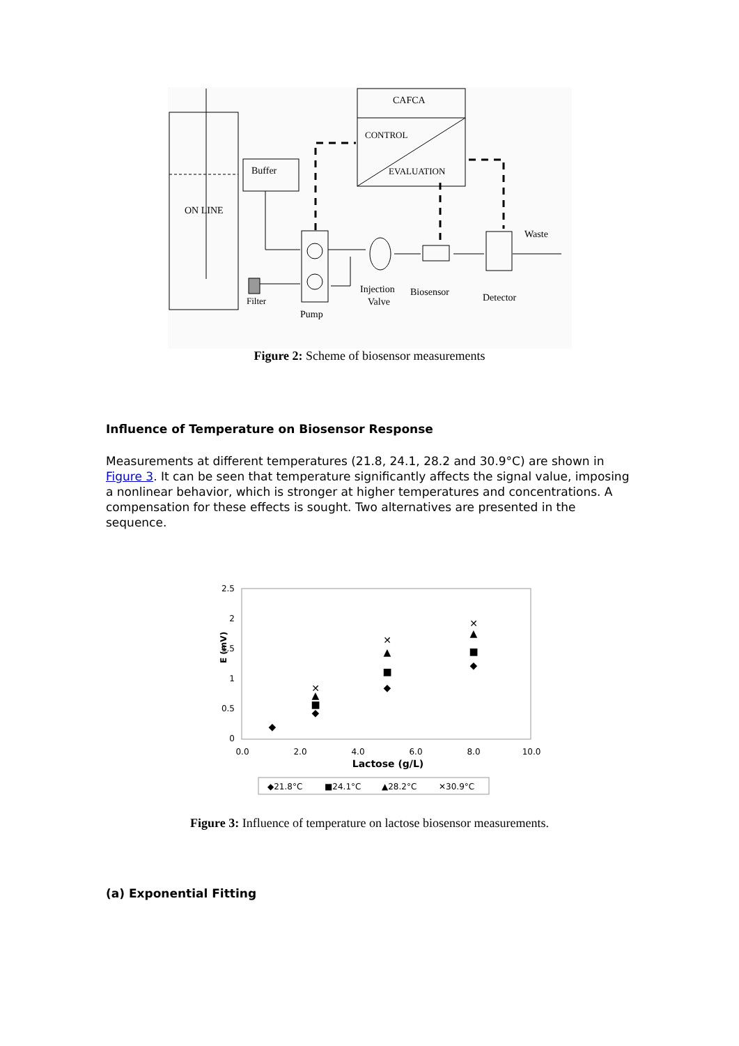ON LINE
Buffer
CAFCA
CONTROL
EVALUATION
Filter
Pump
Injection
Valve
Biosensor
Detector
Waste
Figure 2: Scheme of biosensor measurements
Influence of Temperature on Biosensor Response
Measurements at different temperatures (21.8, 24.1, 28.2 and 30.9°C) are shown in Figure 3. It can be seen that temperature significantly affects the signal value, imposing a nonlinear behavior, which is stronger at higher temperatures and concentrations. A compensation for these effects is sought. Two alternatives are presented in the sequence.
2.5
2
1.5
1
0.5
0
0.0
2.0
4.0
6.0
8.0
10.0
Lactose (g/L)
E (mV)
◆
◆
■
▲
✕
◆
■
▲
✕
◆
■
▲
✕
◆21.8°C
■24.1°C
▲28.2°C
✕30.9°C
Figure 3: Influence of temperature on lactose biosensor measurements.
(a) Exponential Fitting